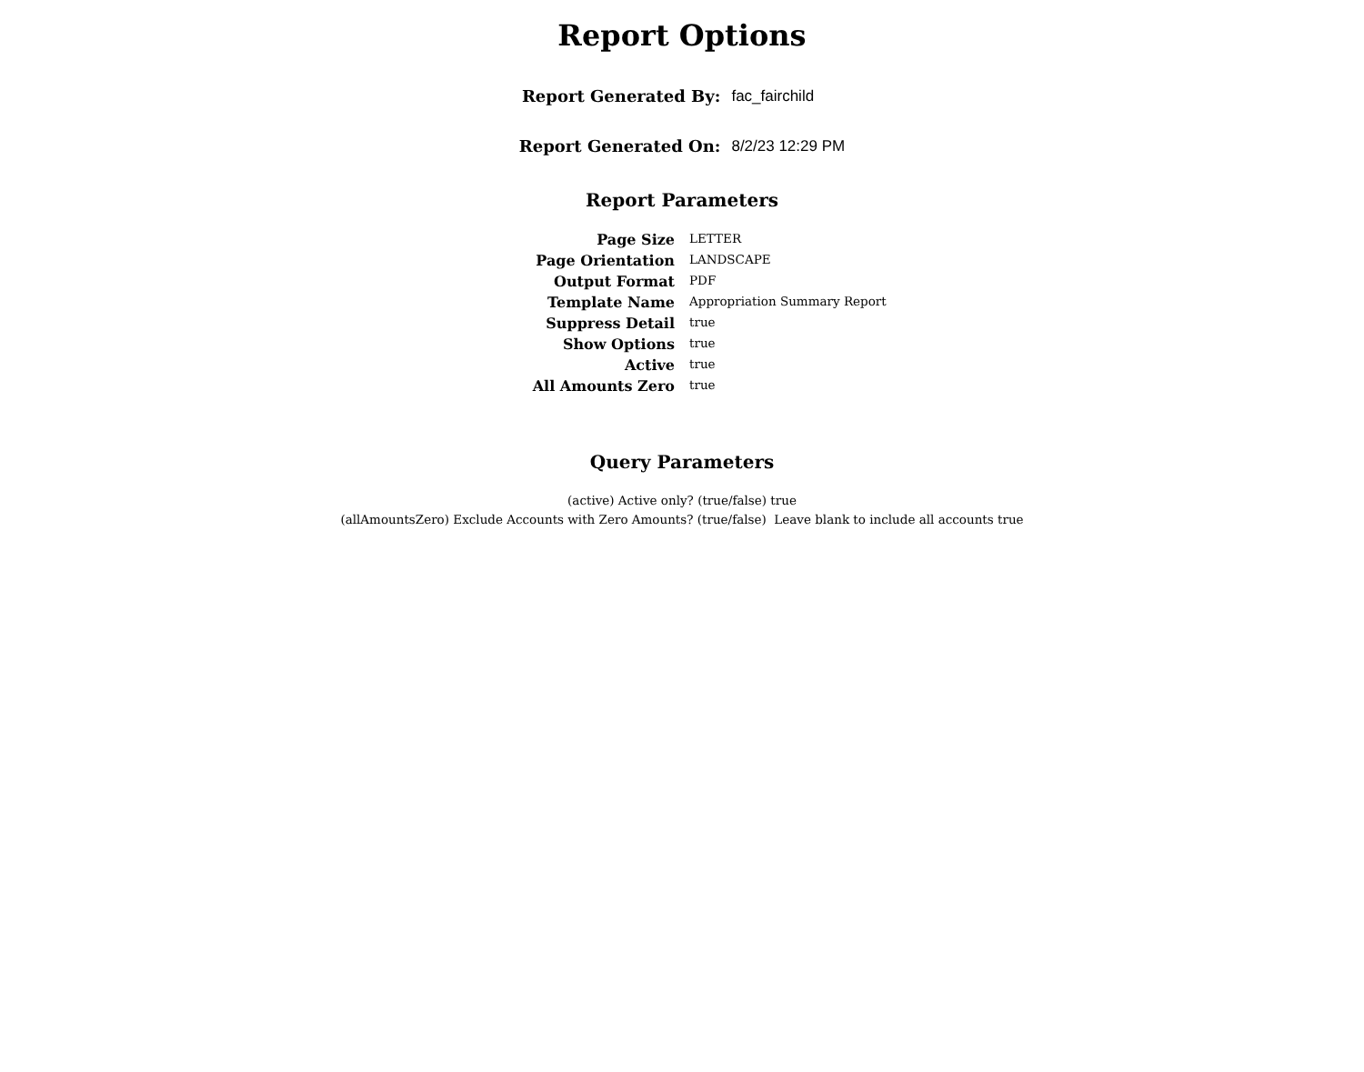Report Options
| Report Generated By: | fac_fairchild |
| Report Generated On: | 8/2/23 12:29 PM |
Report Parameters
| Page Size | LETTER |
| Page Orientation | LANDSCAPE |
| Output Format | PDF |
| Template Name | Appropriation Summary Report |
| Suppress Detail | true |
| Show Options | true |
| Active | true |
| All Amounts Zero | true |
Query Parameters
(active) Active only? (true/false) true
(allAmountsZero) Exclude Accounts with Zero Amounts? (true/false) Leave blank to include all accounts true